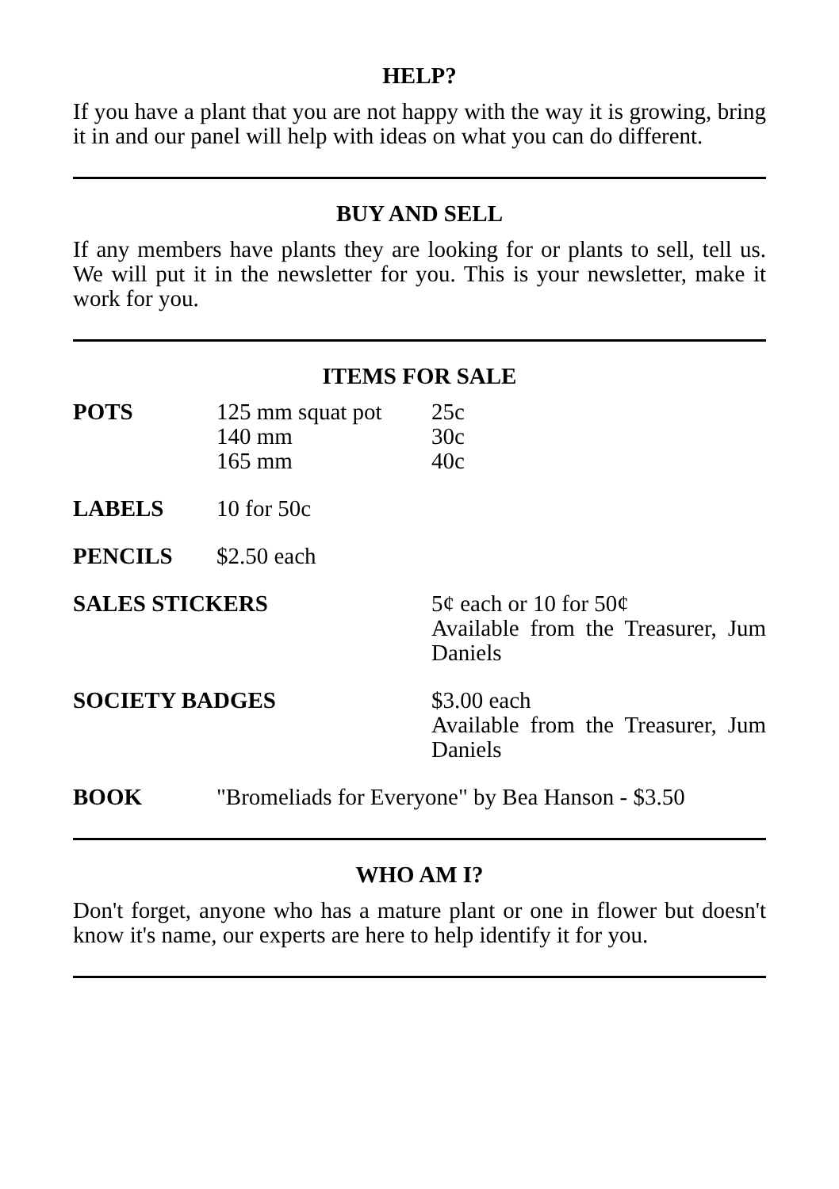HELP?
If you have a plant that you are not happy with the way it is growing, bring it in and our panel will help with ideas on what you can do different.
BUY AND SELL
If any members have plants they are looking for or plants to sell, tell us. We will put it in the newsletter for you. This is your newsletter, make it work for you.
ITEMS FOR SALE
| POTS | 125 mm squat pot 140 mm 165 mm | 25c 30c 40c |
| LABELS | 10 for 50c | |
| PENCILS | $2.50 each | |
| SALES STICKERS | | 5¢ each or 10 for 50¢ Available from the Treasurer, Jum Daniels |
| SOCIETY BADGES | | $3.00 each Available from the Treasurer, Jum Daniels |
| BOOK | "Bromeliads for Everyone" by Bea Hanson - $3.50 | |
WHO AM I?
Don't forget, anyone who has a mature plant or one in flower but doesn't know it's name, our experts are here to help identify it for you.